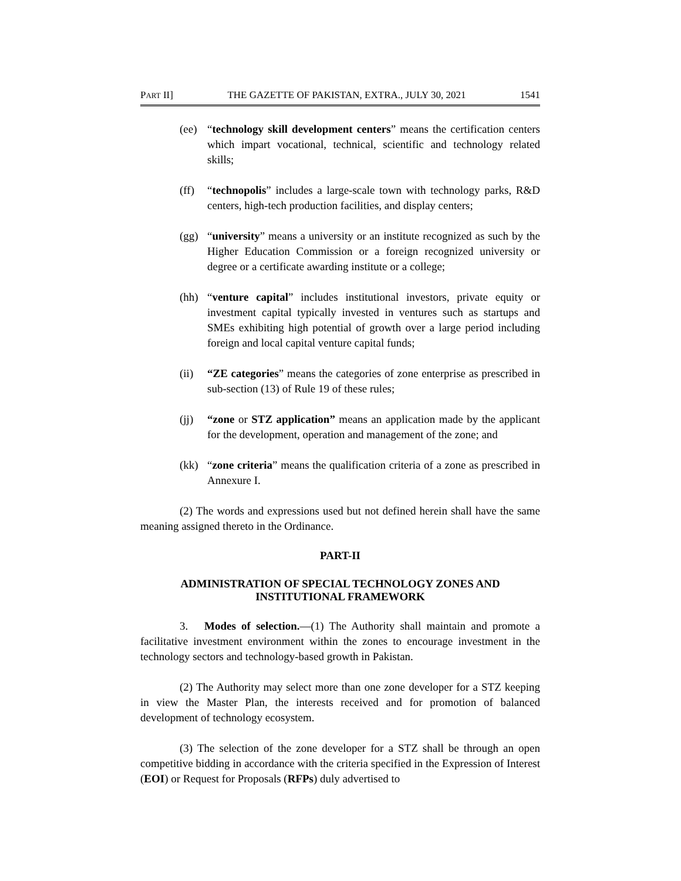PART II] THE GAZETTE OF PAKISTAN, EXTRA., JULY 30, 2021 1541
(ee) “technology skill development centers” means the certification centers which impart vocational, technical, scientific and technology related skills;
(ff) “technopolis” includes a large-scale town with technology parks, R&D centers, high-tech production facilities, and display centers;
(gg) “university” means a university or an institute recognized as such by the Higher Education Commission or a foreign recognized university or degree or a certificate awarding institute or a college;
(hh) “venture capital” includes institutional investors, private equity or investment capital typically invested in ventures such as startups and SMEs exhibiting high potential of growth over a large period including foreign and local capital venture capital funds;
(ii) “ZE categories” means the categories of zone enterprise as prescribed in sub-section (13) of Rule 19 of these rules;
(jj) “zone or STZ application” means an application made by the applicant for the development, operation and management of the zone; and
(kk) “zone criteria” means the qualification criteria of a zone as prescribed in Annexure I.
(2) The words and expressions used but not defined herein shall have the same meaning assigned thereto in the Ordinance.
PART-II
ADMINISTRATION OF SPECIAL TECHNOLOGY ZONES AND INSTITUTIONAL FRAMEWORK
3. Modes of selection.—(1) The Authority shall maintain and promote a facilitative investment environment within the zones to encourage investment in the technology sectors and technology-based growth in Pakistan.
(2) The Authority may select more than one zone developer for a STZ keeping in view the Master Plan, the interests received and for promotion of balanced development of technology ecosystem.
(3) The selection of the zone developer for a STZ shall be through an open competitive bidding in accordance with the criteria specified in the Expression of Interest (EOI) or Request for Proposals (RFPs) duly advertised to